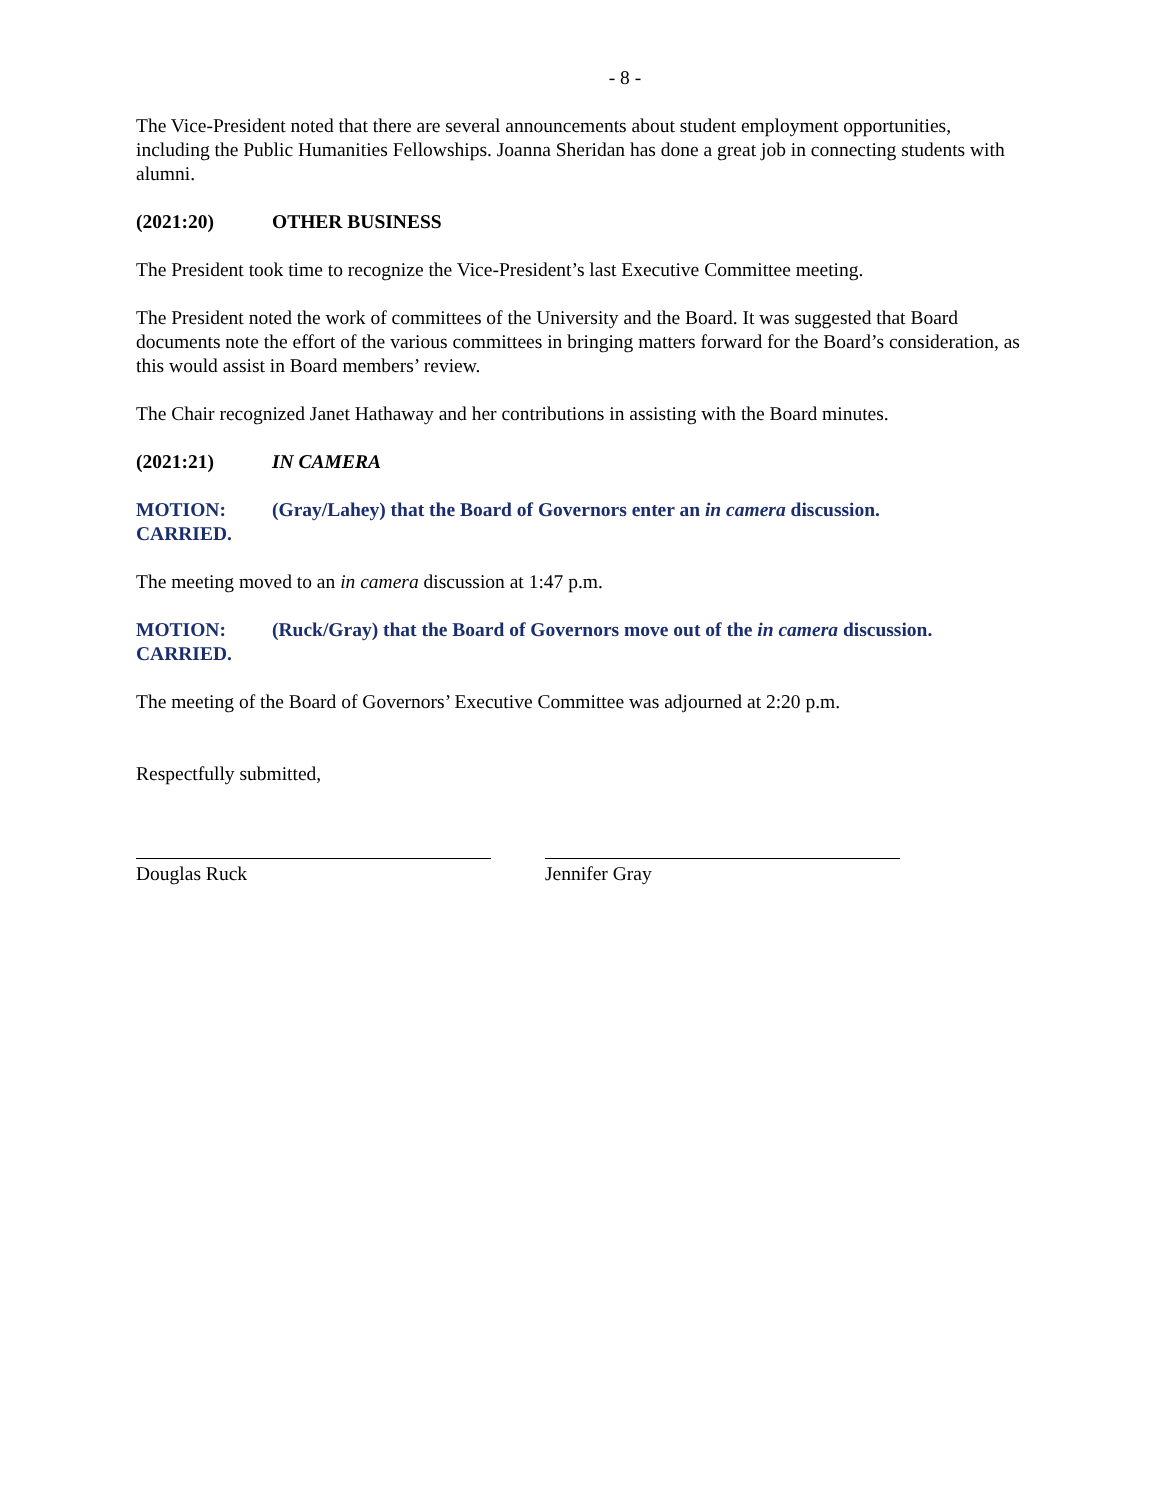- 8 -
The Vice-President noted that there are several announcements about student employment opportunities, including the Public Humanities Fellowships. Joanna Sheridan has done a great job in connecting students with alumni.
(2021:20) OTHER BUSINESS
The President took time to recognize the Vice-President’s last Executive Committee meeting.
The President noted the work of committees of the University and the Board. It was suggested that Board documents note the effort of the various committees in bringing matters forward for the Board’s consideration, as this would assist in Board members’ review.
The Chair recognized Janet Hathaway and her contributions in assisting with the Board minutes.
(2021:21) IN CAMERA
MOTION: (Gray/Lahey) that the Board of Governors enter an in camera discussion.
CARRIED.
The meeting moved to an in camera discussion at 1:47 p.m.
MOTION: (Ruck/Gray) that the Board of Governors move out of the in camera discussion.
CARRIED.
The meeting of the Board of Governors’ Executive Committee was adjourned at 2:20 p.m.
Respectfully submitted,
Douglas Ruck Jennifer Gray